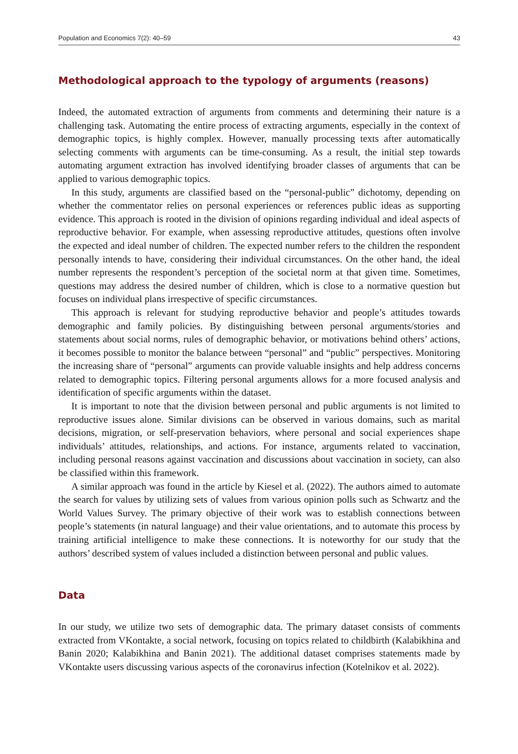Population and Economics 7(2): 40–59 43
Methodological approach to the typology of arguments (reasons)
Indeed, the automated extraction of arguments from comments and determining their nature is a challenging task. Automating the entire process of extracting arguments, especially in the context of demographic topics, is highly complex. However, manually processing texts after automatically selecting comments with arguments can be time-consuming. As a result, the initial step towards automating argument extraction has involved identifying broader classes of arguments that can be applied to various demographic topics.
In this study, arguments are classified based on the “personal-public” dichotomy, depending on whether the commentator relies on personal experiences or references public ideas as supporting evidence. This approach is rooted in the division of opinions regarding individual and ideal aspects of reproductive behavior. For example, when assessing reproductive attitudes, questions often involve the expected and ideal number of children. The expected number refers to the children the respondent personally intends to have, considering their individual circumstances. On the other hand, the ideal number represents the respondent’s perception of the societal norm at that given time. Sometimes, questions may address the desired number of children, which is close to a normative question but focuses on individual plans irrespective of specific circumstances.
This approach is relevant for studying reproductive behavior and people’s attitudes towards demographic and family policies. By distinguishing between personal arguments/stories and statements about social norms, rules of demographic behavior, or motivations behind others’ actions, it becomes possible to monitor the balance between “personal” and “public” perspectives. Monitoring the increasing share of “personal” arguments can provide valuable insights and help address concerns related to demographic topics. Filtering personal arguments allows for a more focused analysis and identification of specific arguments within the dataset.
It is important to note that the division between personal and public arguments is not limited to reproductive issues alone. Similar divisions can be observed in various domains, such as marital decisions, migration, or self-preservation behaviors, where personal and social experiences shape individuals’ attitudes, relationships, and actions. For instance, arguments related to vaccination, including personal reasons against vaccination and discussions about vaccination in society, can also be classified within this framework.
A similar approach was found in the article by Kiesel et al. (2022). The authors aimed to automate the search for values by utilizing sets of values from various opinion polls such as Schwartz and the World Values Survey. The primary objective of their work was to establish connections between people’s statements (in natural language) and their value orientations, and to automate this process by training artificial intelligence to make these connections. It is noteworthy for our study that the authors’ described system of values included a distinction between personal and public values.
Data
In our study, we utilize two sets of demographic data. The primary dataset consists of comments extracted from VKontakte, a social network, focusing on topics related to childbirth (Kalabikhina and Banin 2020; Kalabikhina and Banin 2021). The additional dataset comprises statements made by VKontakte users discussing various aspects of the coronavirus infection (Kotelnikov et al. 2022).